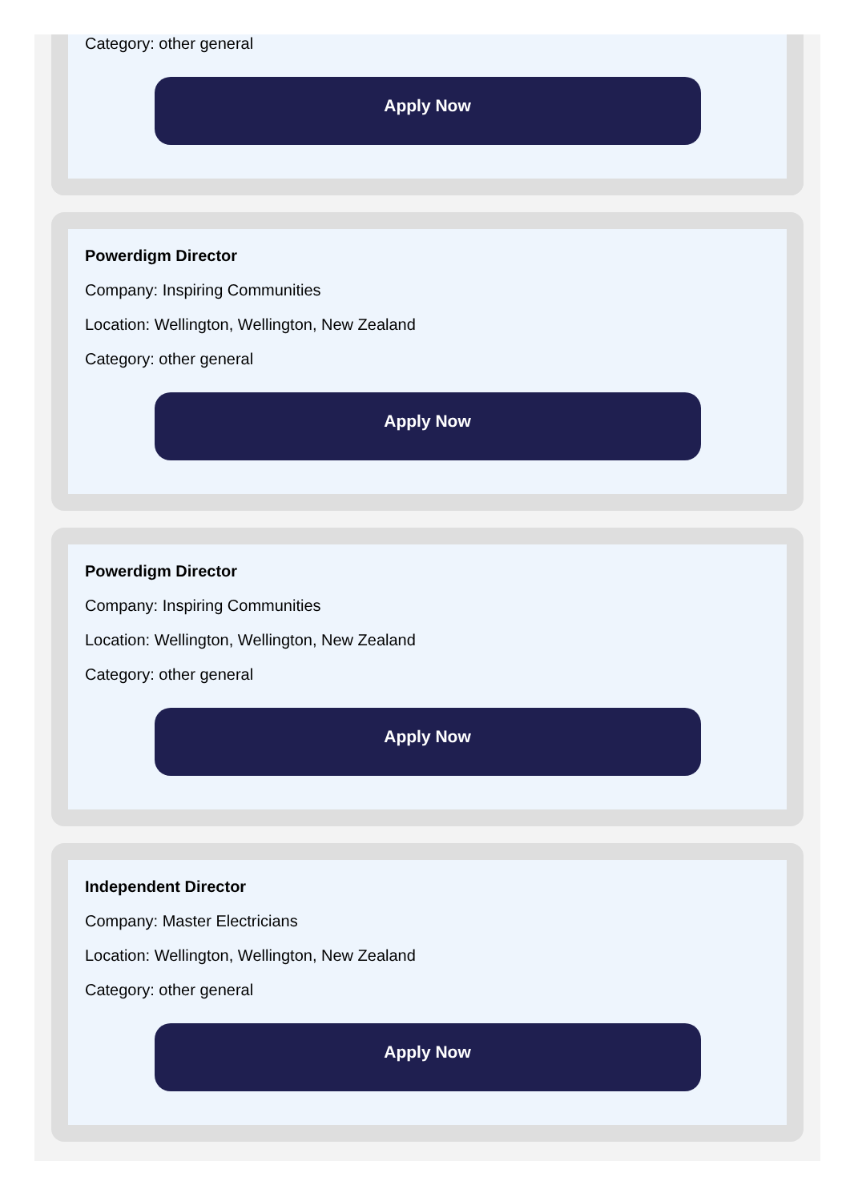Category: other general
Apply Now
Powerdigm Director
Company: Inspiring Communities
Location: Wellington, Wellington, New Zealand
Category: other general
Apply Now
Powerdigm Director
Company: Inspiring Communities
Location: Wellington, Wellington, New Zealand
Category: other general
Apply Now
Independent Director
Company: Master Electricians
Location: Wellington, Wellington, New Zealand
Category: other general
Apply Now